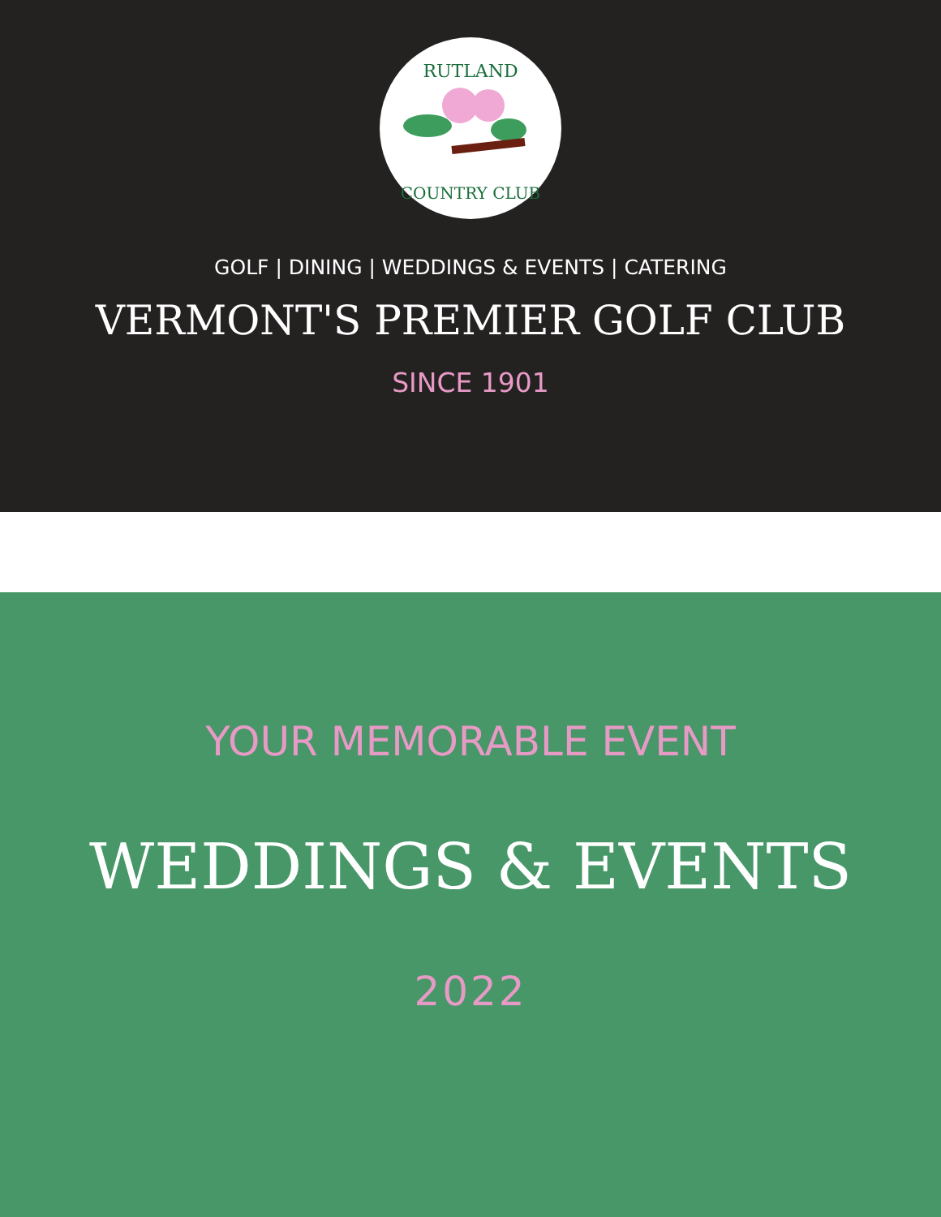RUTLAND
COUNTRY CLUB
GOLF | DINING | WEDDINGS & EVENTS | CATERING
VERMONT'S PREMIER GOLF CLUB
SINCE 1901
YOUR MEMORABLE EVENT
WEDDINGS & EVENTS
2022